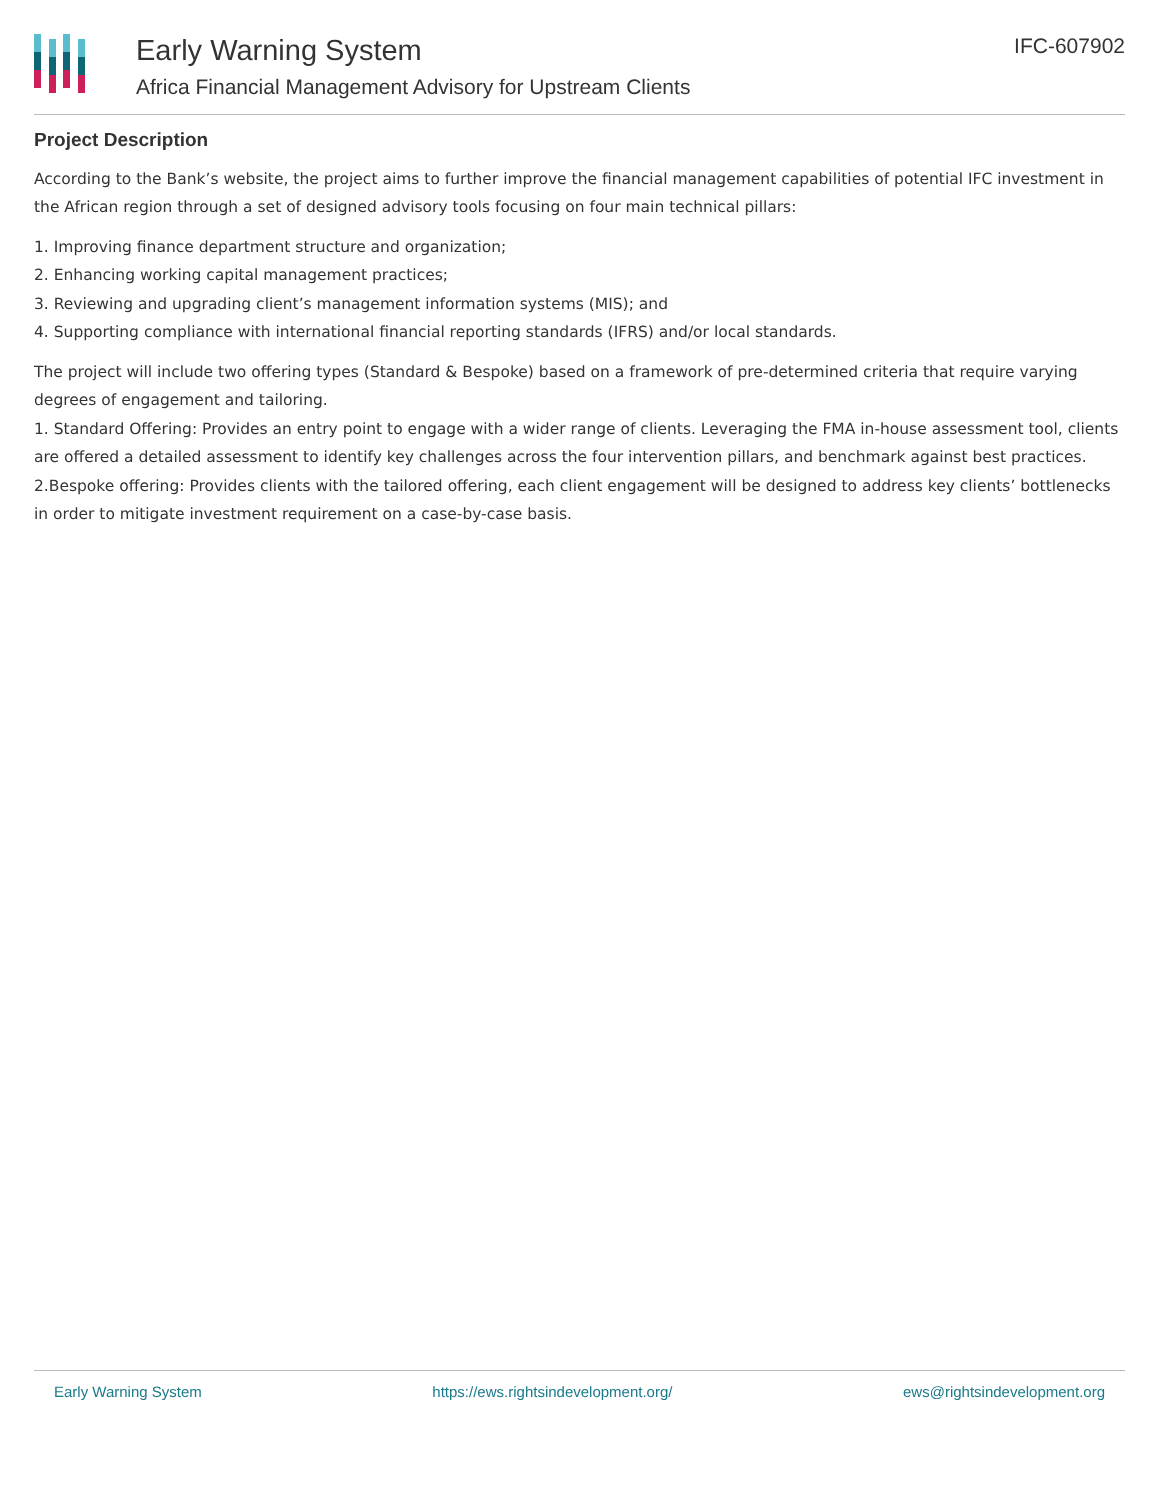Early Warning System
Africa Financial Management Advisory for Upstream Clients
IFC-607902
Project Description
According to the Bank’s website, the project aims to further improve the financial management capabilities of potential IFC investment in the African region through a set of designed advisory tools focusing on four main technical pillars:
1. Improving finance department structure and organization;
2. Enhancing working capital management practices;
3. Reviewing and upgrading client’s management information systems (MIS); and
4. Supporting compliance with international financial reporting standards (IFRS) and/or local standards.
The project will include two offering types (Standard & Bespoke) based on a framework of pre-determined criteria that require varying degrees of engagement and tailoring.
1. Standard Offering: Provides an entry point to engage with a wider range of clients. Leveraging the FMA in-house assessment tool, clients are offered a detailed assessment to identify key challenges across the four intervention pillars, and benchmark against best practices.
2.Bespoke offering: Provides clients with the tailored offering, each client engagement will be designed to address key clients’ bottlenecks in order to mitigate investment requirement on a case-by-case basis.
Early Warning System https://ews.rightsindevelopment.org/ ews@rightsindevelopment.org